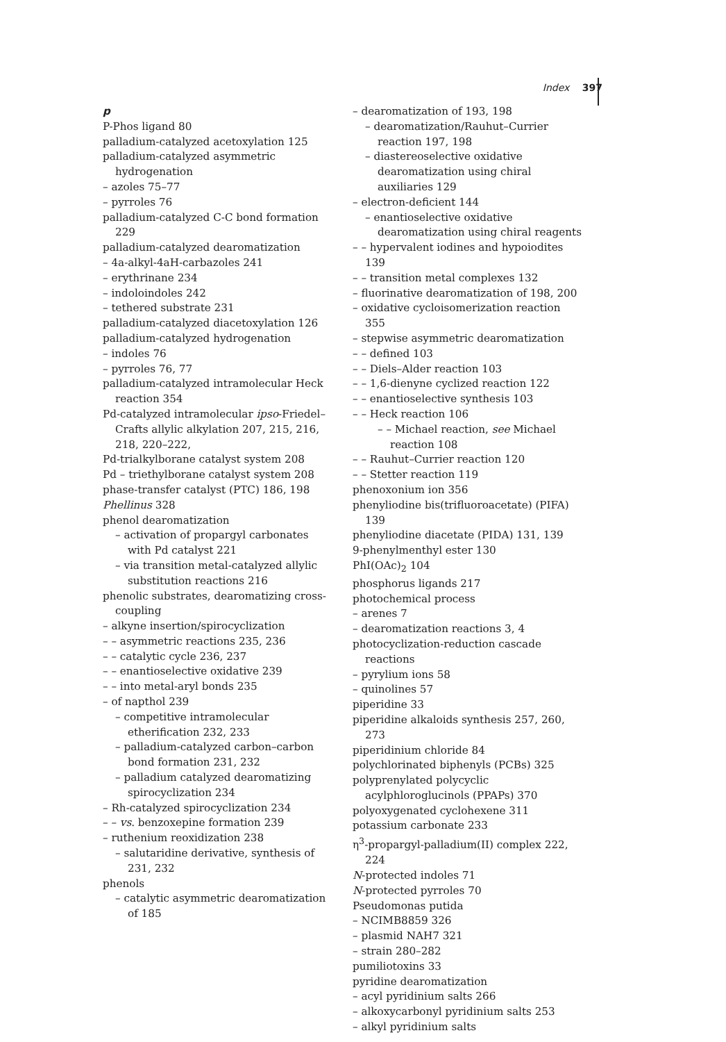Index 397
p
P-Phos ligand 80
palladium-catalyzed acetoxylation 125
palladium-catalyzed asymmetric hydrogenation
– azoles 75–77
– pyrroles 76
palladium-catalyzed C-C bond formation 229
palladium-catalyzed dearomatization
– 4a-alkyl-4aH-carbazoles 241
– erythrinane 234
– indoloindoles 242
– tethered substrate 231
palladium-catalyzed diacetoxylation 126
palladium-catalyzed hydrogenation
– indoles 76
– pyrroles 76, 77
palladium-catalyzed intramolecular Heck reaction 354
Pd-catalyzed intramolecular ipso-Friedel–Crafts allylic alkylation 207, 215, 216, 218, 220–222,
Pd-trialkylborane catalyst system 208
Pd – triethylborane catalyst system 208
phase-transfer catalyst (PTC) 186, 198
Phellinus 328
phenol dearomatization
– activation of propargyl carbonates with Pd catalyst 221
– via transition metal-catalyzed allylic substitution reactions 216
phenolic substrates, dearomatizing cross-coupling
– alkyne insertion/spirocyclization
– – asymmetric reactions 235, 236
– – catalytic cycle 236, 237
– – enantioselective oxidative 239
– – into metal-aryl bonds 235
– of napthol 239
– competitive intramolecular etherification 232, 233
– palladium-catalyzed carbon–carbon bond formation 231, 232
– palladium catalyzed dearomatizing spirocyclization 234
– Rh-catalyzed spirocyclization 234
– – vs. benzoxepine formation 239
– ruthenium reoxidization 238
– salutaridine derivative, synthesis of 231, 232
phenols
– catalytic asymmetric dearomatization of 185
– dearomatization of 193, 198
– dearomatization/Rauhut–Currier reaction 197, 198
– diastereoselective oxidative dearomatization using chiral auxiliaries 129
– electron-deficient 144
– enantioselective oxidative dearomatization using chiral reagents
– – hypervalent iodines and hypoiodites 139
– – transition metal complexes 132
– fluorinative dearomatization of 198, 200
– oxidative cycloisomerization reaction 355
– stepwise asymmetric dearomatization
– – defined 103
– – Diels–Alder reaction 103
– – 1,6-dienyne cyclized reaction 122
– – enantioselective synthesis 103
– – Heck reaction 106
– – Michael reaction, see Michael reaction 108
– – Rauhut–Currier reaction 120
– – Stetter reaction 119
phenoxonium ion 356
phenyliodine bis(trifluoroacetate) (PIFA) 139
phenyliodine diacetate (PIDA) 131, 139
9-phenylmenthyl ester 130
PhI(OAc)<sub>2</sub> 104
phosphorus ligands 217
photochemical process
– arenes 7
– dearomatization reactions 3, 4
photocyclization-reduction cascade reactions
– pyrylium ions 58
– quinolines 57
piperidine 33
piperidine alkaloids synthesis 257, 260, 273
piperidinium chloride 84
polychlorinated biphenyls (PCBs) 325
polyprenylated polycyclic acylphloroglucinols (PPAPs) 370
polyoxygenated cyclohexene 311
potassium carbonate 233
η<sup>3</sup>-propargyl-palladium(II) complex 222, 224
N-protected indoles 71
N-protected pyrroles 70
Pseudomonas putida
– NCIMB8859 326
– plasmid NAH7 321
– strain 280–282
pumiliotoxins 33
pyridine dearomatization
– acyl pyridinium salts 266
– alkoxycarbonyl pyridinium salts 253
– alkyl pyridinium salts